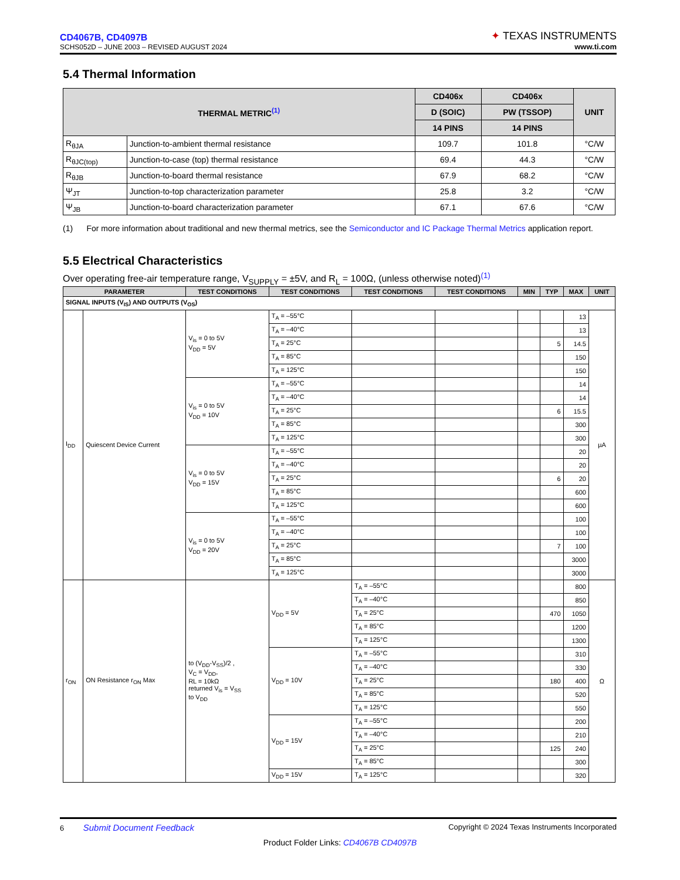CD4067B, CD4097B
SCHS052D – JUNE 2003 – REVISED AUGUST 2024
✦ TEXAS INSTRUMENTS
www.ti.com
5.4 Thermal Information
| THERMAL METRIC<sup>(1)</sup> | | CD406x | CD406x | UNIT |
| --- | --- | --- | --- | --- |
| | | D (SOIC) | PW (TSSOP) | |
| | | 14 PINS | 14 PINS | |
| R<sub>θJA</sub> | Junction-to-ambient thermal resistance | 109.7 | 101.8 | °C/W |
| R<sub>θJC(top)</sub> | Junction-to-case (top) thermal resistance | 69.4 | 44.3 | °C/W |
| R<sub>θJB</sub> | Junction-to-board thermal resistance | 67.9 | 68.2 | °C/W |
| Ψ<sub>JT</sub> | Junction-to-top characterization parameter | 25.8 | 3.2 | °C/W |
| Ψ<sub>JB</sub> | Junction-to-board characterization parameter | 67.1 | 67.6 | °C/W |
(1) For more information about traditional and new thermal metrics, see the Semiconductor and IC Package Thermal Metrics application report.
5.5 Electrical Characteristics
Over operating free-air temperature range, V<sub>SUPPLY</sub> = ±5V, and R<sub>L</sub> = 100Ω, (unless otherwise noted)<sup>(1)</sup>
| PARAMETER | | TEST CONDITIONS | TEST CONDITIONS | TEST CONDITIONS | TEST CONDITIONS | MIN | TYP | MAX | UNIT |
| --- | --- | --- | --- | --- | --- | --- | --- | --- | --- |
| SIGNAL INPUTS (V<sub>IS</sub>) AND OUTPUTS (V<sub>OS</sub>) | | | | | | | | | |
| I<sub>DD</sub> | Quiescent Device Current | V<sub>is</sub> = 0 to 5V V<sub>DD</sub> = 5V | T<sub>A</sub> = –55°C | | | | | 13 | µA |
| | | | T<sub>A</sub> = –40°C | | | | | 13 | |
| | | | T<sub>A</sub> = 25°C | | | | 5 | 14.5 | |
| | | | T<sub>A</sub> = 85°C | | | | | 150 | |
| | | | T<sub>A</sub> = 125°C | | | | | 150 | |
| | | V<sub>is</sub> = 0 to 5V V<sub>DD</sub> = 10V | T<sub>A</sub> = –55°C | | | | | 14 | |
| | | | T<sub>A</sub> = –40°C | | | | | 14 | |
| | | | T<sub>A</sub> = 25°C | | | | 6 | 15.5 | |
| | | | T<sub>A</sub> = 85°C | | | | | 300 | |
| | | | T<sub>A</sub> = 125°C | | | | | 300 | |
| | | V<sub>is</sub> = 0 to 5V V<sub>DD</sub> = 15V | T<sub>A</sub> = –55°C | | | | | 20 | |
| | | | T<sub>A</sub> = –40°C | | | | | 20 | |
| | | | T<sub>A</sub> = 25°C | | | | 6 | 20 | |
| | | | T<sub>A</sub> = 85°C | | | | | 600 | |
| | | | T<sub>A</sub> = 125°C | | | | | 600 | |
| | | V<sub>is</sub> = 0 to 5V V<sub>DD</sub> = 20V | T<sub>A</sub> = –55°C | | | | | 100 | |
| | | | T<sub>A</sub> = –40°C | | | | | 100 | |
| | | | T<sub>A</sub> = 25°C | | | | 7 | 100 | |
| | | | T<sub>A</sub> = 85°C | | | | | 3000 | |
| | | | T<sub>A</sub> = 125°C | | | | | 3000 | |
| r<sub>ON</sub> | ON Resistance r<sub>ON</sub> Max | to (V<sub>DD</sub>-V<sub>SS</sub>)/2 , V<sub>C</sub> = V<sub>DD</sub>, RL = 10kΩ returned V<sub>is</sub> = V<sub>SS</sub> to V<sub>DD</sub> | V<sub>DD</sub> = 5V | T<sub>A</sub> = –55°C | | | | 800 | Ω |
| | | | | T<sub>A</sub> = –40°C | | | | 850 | |
| | | | | T<sub>A</sub> = 25°C | | | 470 | 1050 | |
| | | | | T<sub>A</sub> = 85°C | | | | 1200 | |
| | | | | T<sub>A</sub> = 125°C | | | | 1300 | |
| | | | V<sub>DD</sub> = 10V | T<sub>A</sub> = –55°C | | | | 310 | |
| | | | | T<sub>A</sub> = –40°C | | | | 330 | |
| | | | | T<sub>A</sub> = 25°C | | | 180 | 400 | |
| | | | | T<sub>A</sub> = 85°C | | | | 520 | |
| | | | | T<sub>A</sub> = 125°C | | | | 550 | |
| | | | V<sub>DD</sub> = 15V | T<sub>A</sub> = –55°C | | | | 200 | |
| | | | | T<sub>A</sub> = –40°C | | | | 210 | |
| | | | | T<sub>A</sub> = 25°C | | | 125 | 240 | |
| | | | | T<sub>A</sub> = 85°C | | | | 300 | |
| | | | V<sub>DD</sub> = 15V | T<sub>A</sub> = 125°C | | | | 320 | |
6 Submit Document Feedback
Copyright © 2024 Texas Instruments Incorporated
Product Folder Links: CD4067B CD4097B